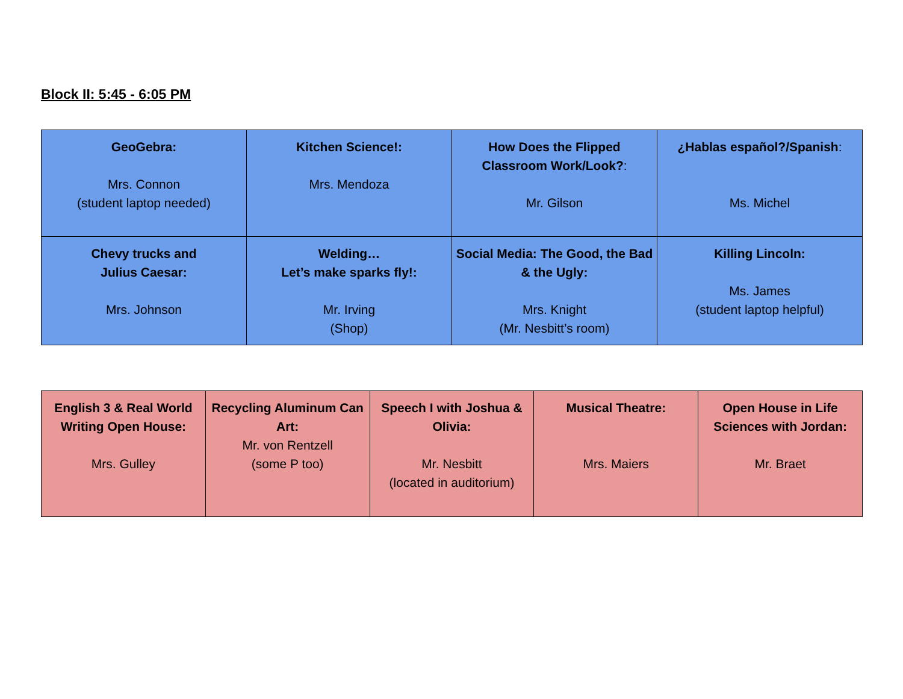Block II: 5:45 - 6:05 PM
| GeoGebra: Mrs. Connon (student laptop needed) | Kitchen Science!: Mrs. Mendoza | How Does the Flipped Classroom Work/Look? : Mr. Gilson | ¿Hablas español?/Spanish : Ms. Michel |
| Chevy trucks and Julius Caesar: Mrs. Johnson | Welding… Let’s make sparks fly!: Mr. Irving (Shop) | Social Media: The Good, the Bad & the Ugly: Mrs. Knight (Mr. Nesbitt’s room) | Killing Lincoln: Ms. James (student laptop helpful) |
| English 3 & Real World Writing Open House: Mrs. Gulley | Recycling Aluminum Can Art: Mr. von Rentzell (some P too) | Speech I with Joshua & Olivia: Mr. Nesbitt (located in auditorium) | Musical Theatre: Mrs. Maiers | Open House in Life Sciences with Jordan: Mr. Braet |